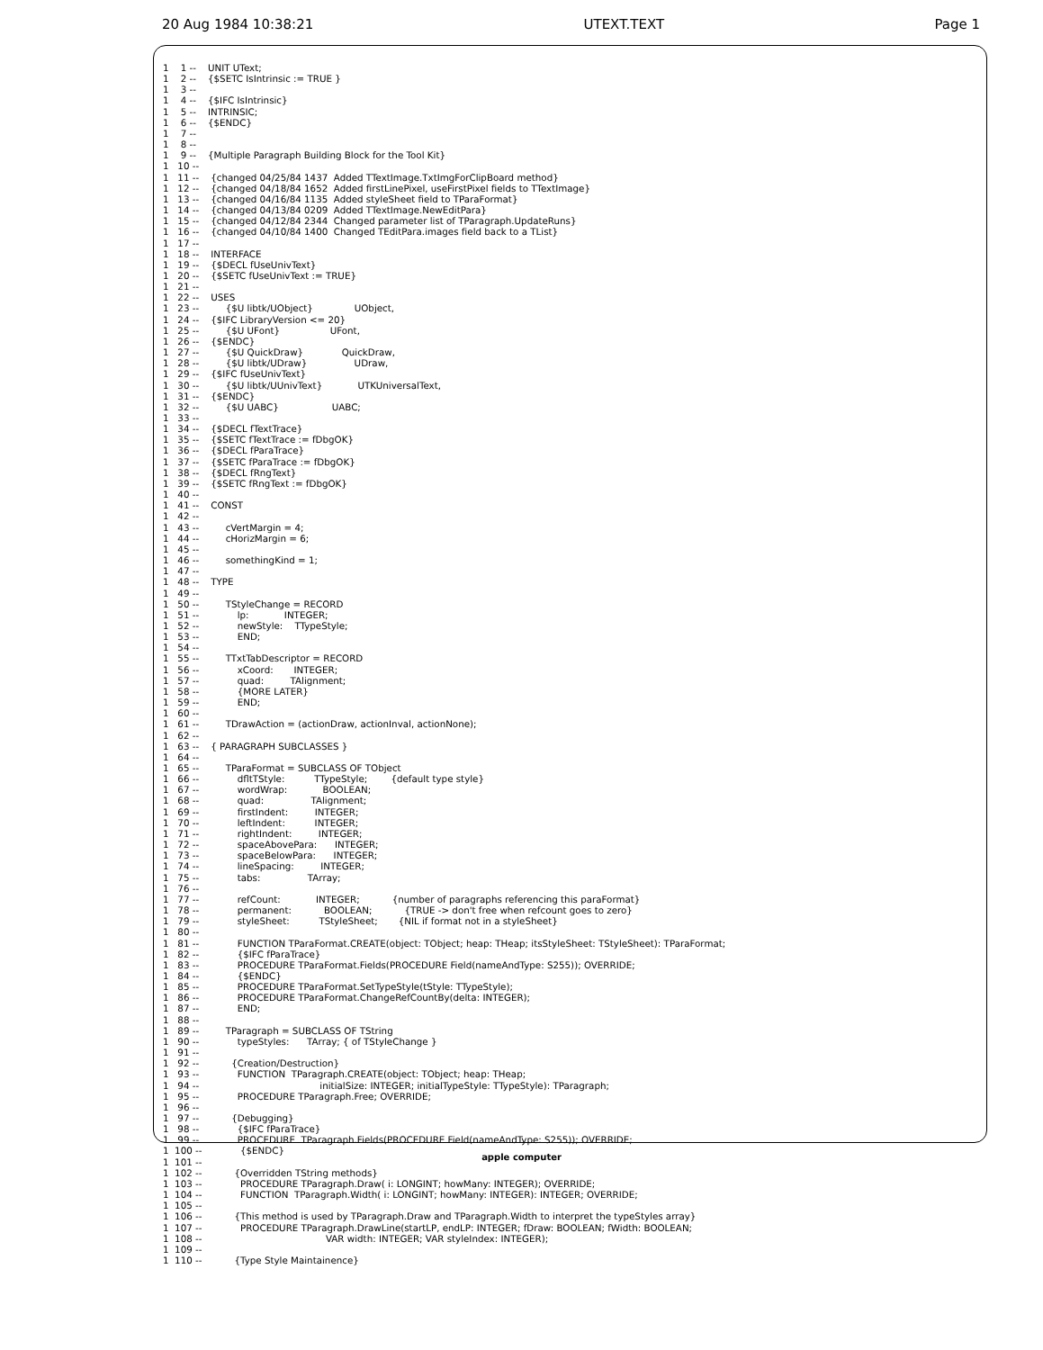20 Aug 1984 10:38:21 UTEXT.TEXT Page 1
1    1 --    UNIT UText;
1    2 --    {$SETC IsIntrinsic := TRUE }
1    3 --
1    4 --    {$IFC IsIntrinsic}
1    5 --    INTRINSIC;
1    6 --    {$ENDC}
1    7 --
1    8 --
1    9 --    {Multiple Paragraph Building Block for the Tool Kit}
1   10 --
1   11 --    {changed 04/25/84 1437  Added TTextImage.TxtImgForClipBoard method}
1   12 --    {changed 04/18/84 1652  Added firstLinePixel, useFirstPixel fields to TTextImage}
1   13 --    {changed 04/16/84 1135  Added styleSheet field to TParaFormat}
1   14 --    {changed 04/13/84 0209  Added TTextImage.NewEditPara}
1   15 --    {changed 04/12/84 2344  Changed parameter list of TParagraph.UpdateRuns}
1   16 --    {changed 04/10/84 1400  Changed TEditPara.images field back to a TList}
1   17 --
1   18 --    INTERFACE
1   19 --    {$DECL fUseUnivText}
1   20 --    {$SETC fUseUnivText := TRUE}
1   21 --
1   22 --    USES
1   23 --         {$U libtk/UObject}              UObject,
1   24 --    {$IFC LibraryVersion <= 20}
1   25 --         {$U UFont}                 UFont,
1   26 --    {$ENDC}
1   27 --         {$U QuickDraw}             QuickDraw,
1   28 --         {$U libtk/UDraw}                UDraw,
1   29 --    {$IFC fUseUnivText}
1   30 --         {$U libtk/UUnivText}            UTKUniversalText,
1   31 --    {$ENDC}
1   32 --         {$U UABC}                  UABC;
1   33 --
1   34 --    {$DECL fTextTrace}
1   35 --    {$SETC fTextTrace := fDbgOK}
1   36 --    {$DECL fParaTrace}
1   37 --    {$SETC fParaTrace := fDbgOK}
1   38 --    {$DECL fRngText}
1   39 --    {$SETC fRngText := fDbgOK}
1   40 --
1   41 --    CONST
1   42 --
1   43 --         cVertMargin = 4;
1   44 --         cHorizMargin = 6;
1   45 --
1   46 --         somethingKind = 1;
1   47 --
1   48 --    TYPE
1   49 --
1   50 --         TStyleChange = RECORD
1   51 --             lp:            INTEGER;
1   52 --             newStyle:    TTypeStyle;
1   53 --             END;
1   54 --
1   55 --         TTxtTabDescriptor = RECORD
1   56 --             xCoord:       INTEGER;
1   57 --             quad:         TAlignment;
1   58 --             {MORE LATER}
1   59 --             END;
1   60 --
1   61 --         TDrawAction = (actionDraw, actionInval, actionNone);
1   62 --
1   63 --    { PARAGRAPH SUBCLASSES }
1   64 --
1   65 --         TParaFormat = SUBCLASS OF TObject
1   66 --             dfltTStyle:          TTypeStyle;        {default type style}
1   67 --             wordWrap:            BOOLEAN;
1   68 --             quad:                TAlignment;
1   69 --             firstIndent:         INTEGER;
1   70 --             leftIndent:          INTEGER;
1   71 --             rightIndent:         INTEGER;
1   72 --             spaceAbovePara:      INTEGER;
1   73 --             spaceBelowPara:      INTEGER;
1   74 --             lineSpacing:         INTEGER;
1   75 --             tabs:                TArray;
1   76 --
1   77 --             refCount:            INTEGER;           {number of paragraphs referencing this paraFormat}
1   78 --             permanent:           BOOLEAN;           {TRUE -> don't free when refcount goes to zero}
1   79 --             styleSheet:          TStyleSheet;       {NIL if format not in a styleSheet}
1   80 --
1   81 --             FUNCTION TParaFormat.CREATE(object: TObject; heap: THeap; itsStyleSheet: TStyleSheet): TParaFormat;
1   82 --             {$IFC fParaTrace}
1   83 --             PROCEDURE TParaFormat.Fields(PROCEDURE Field(nameAndType: S255)); OVERRIDE;
1   84 --             {$ENDC}
1   85 --             PROCEDURE TParaFormat.SetTypeStyle(tStyle: TTypeStyle);
1   86 --             PROCEDURE TParaFormat.ChangeRefCountBy(delta: INTEGER);
1   87 --             END;
1   88 --
1   89 --         TParagraph = SUBCLASS OF TString
1   90 --             typeStyles:      TArray; { of TStyleChange }
1   91 --
1   92 --           {Creation/Destruction}
1   93 --             FUNCTION  TParagraph.CREATE(object: TObject; heap: THeap;
1   94 --                                         initialSize: INTEGER; initialTypeStyle: TTypeStyle): TParagraph;
1   95 --             PROCEDURE TParagraph.Free; OVERRIDE;
1   96 --
1   97 --           {Debugging}
1   98 --             {$IFC fParaTrace}
1   99 --             PROCEDURE  TParagraph.Fields(PROCEDURE Field(nameAndType: S255)); OVERRIDE;
1  100 --             {$ENDC}
1  101 --
1  102 --           {Overridden TString methods}
1  103 --             PROCEDURE TParagraph.Draw( i: LONGINT; howMany: INTEGER); OVERRIDE;
1  104 --             FUNCTION  TParagraph.Width( i: LONGINT; howMany: INTEGER): INTEGER; OVERRIDE;
1  105 --
1  106 --           {This method is used by TParagraph.Draw and TParagraph.Width to interpret the typeStyles array}
1  107 --             PROCEDURE TParagraph.DrawLine(startLP, endLP: INTEGER; fDraw: BOOLEAN; fWidth: BOOLEAN;
1  108 --                                          VAR width: INTEGER; VAR styleIndex: INTEGER);
1  109 --
1  110 --           {Type Style Maintainence}
apple computer